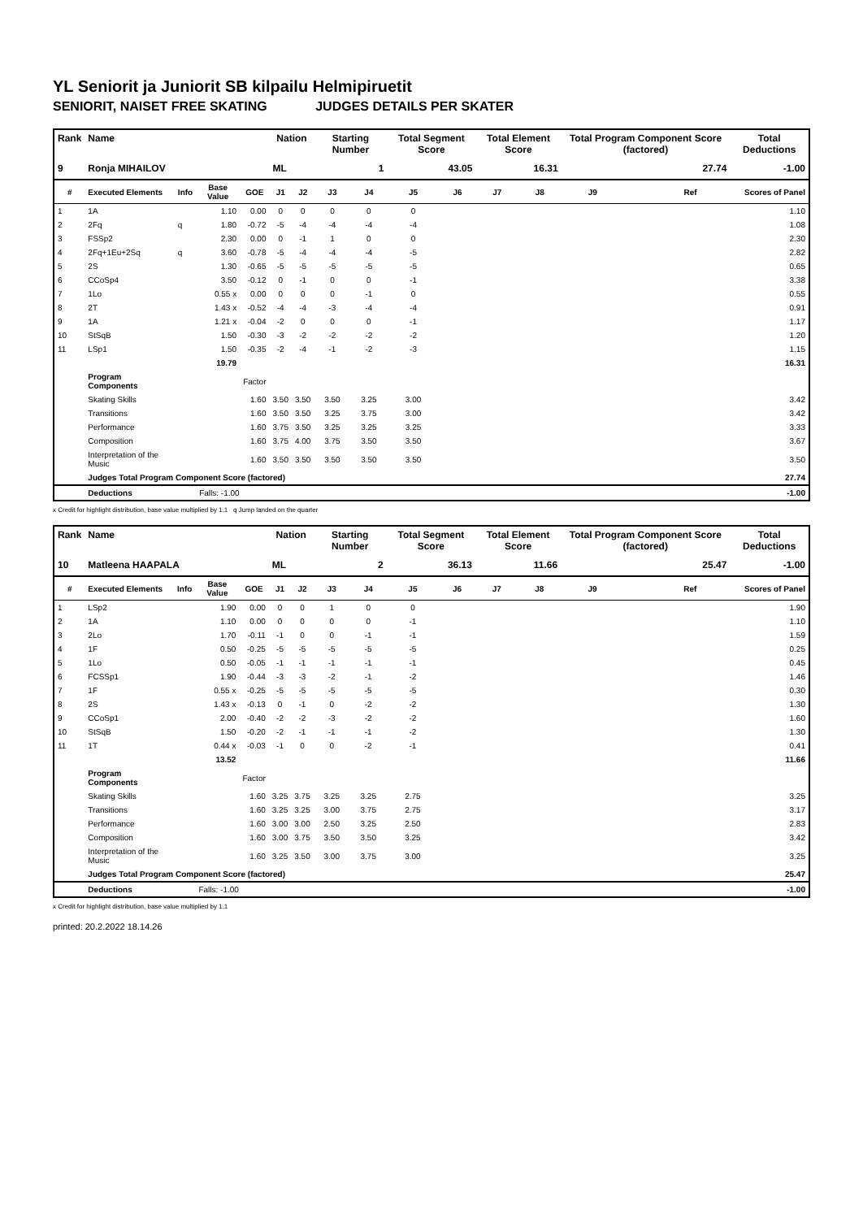YL Seniorit ja Juniorit SB kilpailu Helmipiruetit
SENIORIT, NAISET FREE SKATING JUDGES DETAILS PER SKATER
| Rank | Name | | | | Nation | | Starting Number | | Total Segment Score | | Total Element Score | | Total Program Component Score (factored) | | | Total Deductions |
| --- | --- | --- | --- | --- | --- | --- | --- | --- | --- | --- | --- | --- | --- | --- | --- | --- |
| 9 | Ronja MIHAILOV | | | | ML | | 1 | | 43.05 | | 16.31 | | 27.74 | | | -1.00 |
| # | Executed Elements | Info | Base Value | GOE | J1 | J2 | J3 | J4 | J5 | J6 | J7 | J8 | J9 | | Ref | Scores of Panel |
| 1 | 1A | | 1.10 | 0.00 | 0 | 0 | 0 | 0 | 0 | | | | | | | 1.10 |
| 2 | 2Fq | q | 1.80 | -0.72 | -5 | -4 | -4 | -4 | -4 | | | | | | | 1.08 |
| 3 | FSSp2 | | 2.30 | 0.00 | 0 | -1 | 1 | 0 | 0 | | | | | | | 2.30 |
| 4 | 2Fq+1Eu+2Sq | q | 3.60 | -0.78 | -5 | -4 | -4 | -4 | -5 | | | | | | | 2.82 |
| 5 | 2S | | 1.30 | -0.65 | -5 | -5 | -5 | -5 | -5 | | | | | | | 0.65 |
| 6 | CCoSp4 | | 3.50 | -0.12 | 0 | -1 | 0 | 0 | -1 | | | | | | | 3.38 |
| 7 | 1Lo | | 0.55 x | 0.00 | 0 | 0 | 0 | -1 | 0 | | | | | | | 0.55 |
| 8 | 2T | | 1.43 x | -0.52 | -4 | -4 | -3 | -4 | -4 | | | | | | | 0.91 |
| 9 | 1A | | 1.21 x | -0.04 | -2 | 0 | 0 | 0 | -1 | | | | | | | 1.17 |
| 10 | StSqB | | 1.50 | -0.30 | -3 | -2 | -2 | -2 | -2 | | | | | | | 1.20 |
| 11 | LSp1 | | 1.50 | -0.35 | -2 | -4 | -1 | -2 | -3 | | | | | | | 1.15 |
| | | | 19.79 | | | | | | | | | | | | | 16.31 |
| | Program Components | | | Factor | | | | | | | | | | | | |
| | Skating Skills | | | 1.60 | 3.50 | 3.50 | 3.50 | 3.25 | 3.00 | | | | | | | 3.42 |
| | Transitions | | | 1.60 | 3.50 | 3.50 | 3.25 | 3.75 | 3.00 | | | | | | | 3.42 |
| | Performance | | | 1.60 | 3.75 | 3.50 | 3.25 | 3.25 | 3.25 | | | | | | | 3.33 |
| | Composition | | | 1.60 | 3.75 | 4.00 | 3.75 | 3.50 | 3.50 | | | | | | | 3.67 |
| | Interpretation of the Music | | | 1.60 | 3.50 | 3.50 | 3.50 | 3.50 | 3.50 | | | | | | | 3.50 |
| | Judges Total Program Component Score (factored) | | | | | | | | | | | | | | | 27.74 |
| | Deductions | | Falls: -1.00 | | | | | | | | | | | | | -1.00 |
x Credit for highlight distribution, base value multiplied by 1.1 q Jump landed on the quarter
| Rank | Name | | | | Nation | | Starting Number | | Total Segment Score | | Total Element Score | | Total Program Component Score (factored) | | | Total Deductions |
| --- | --- | --- | --- | --- | --- | --- | --- | --- | --- | --- | --- | --- | --- | --- | --- | --- |
| 10 | Matleena HAAPALA | | | | ML | | 2 | | 36.13 | | 11.66 | | 25.47 | | | -1.00 |
| # | Executed Elements | Info | Base Value | GOE | J1 | J2 | J3 | J4 | J5 | J6 | J7 | J8 | J9 | | Ref | Scores of Panel |
| 1 | LSp2 | | 1.90 | 0.00 | 0 | 0 | 1 | 0 | 0 | | | | | | | 1.90 |
| 2 | 1A | | 1.10 | 0.00 | 0 | 0 | 0 | 0 | -1 | | | | | | | 1.10 |
| 3 | 2Lo | | 1.70 | -0.11 | -1 | 0 | 0 | -1 | -1 | | | | | | | 1.59 |
| 4 | 1F | | 0.50 | -0.25 | -5 | -5 | -5 | -5 | -5 | | | | | | | 0.25 |
| 5 | 1Lo | | 0.50 | -0.05 | -1 | -1 | -1 | -1 | -1 | | | | | | | 0.45 |
| 6 | FCSSp1 | | 1.90 | -0.44 | -3 | -3 | -2 | -1 | -2 | | | | | | | 1.46 |
| 7 | 1F | | 0.55 x | -0.25 | -5 | -5 | -5 | -5 | -5 | | | | | | | 0.30 |
| 8 | 2S | | 1.43 x | -0.13 | 0 | -1 | 0 | -2 | -2 | | | | | | | 1.30 |
| 9 | CCoSp1 | | 2.00 | -0.40 | -2 | -2 | -3 | -2 | -2 | | | | | | | 1.60 |
| 10 | StSqB | | 1.50 | -0.20 | -2 | -1 | -1 | -1 | -2 | | | | | | | 1.30 |
| 11 | 1T | | 0.44 x | -0.03 | -1 | 0 | 0 | -2 | -1 | | | | | | | 0.41 |
| | | | 13.52 | | | | | | | | | | | | | 11.66 |
| | Program Components | | | Factor | | | | | | | | | | | | |
| | Skating Skills | | | 1.60 | 3.25 | 3.75 | 3.25 | 3.25 | 2.75 | | | | | | | 3.25 |
| | Transitions | | | 1.60 | 3.25 | 3.25 | 3.00 | 3.75 | 2.75 | | | | | | | 3.17 |
| | Performance | | | 1.60 | 3.00 | 3.00 | 2.50 | 3.25 | 2.50 | | | | | | | 2.83 |
| | Composition | | | 1.60 | 3.00 | 3.75 | 3.50 | 3.50 | 3.25 | | | | | | | 3.42 |
| | Interpretation of the Music | | | 1.60 | 3.25 | 3.50 | 3.00 | 3.75 | 3.00 | | | | | | | 3.25 |
| | Judges Total Program Component Score (factored) | | | | | | | | | | | | | | | 25.47 |
| | Deductions | | Falls: -1.00 | | | | | | | | | | | | | -1.00 |
x Credit for highlight distribution, base value multiplied by 1.1
printed: 20.2.2022 18.14.26